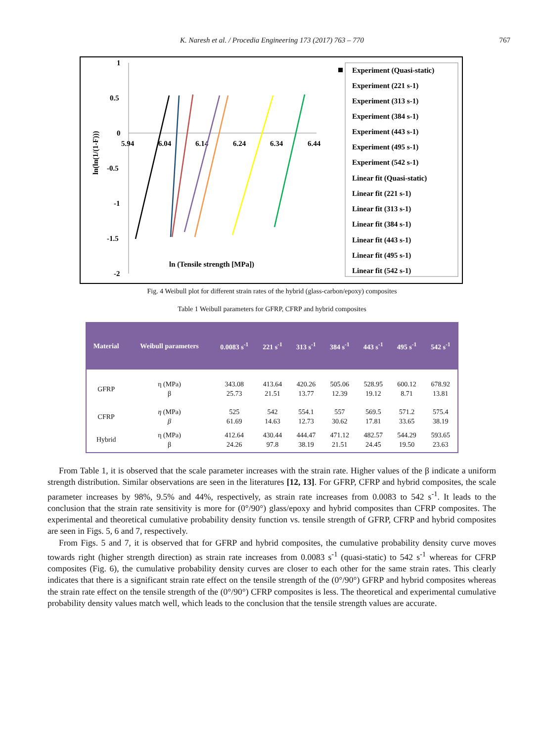K. Naresh et al. / Procedia Engineering 173 (2017) 763 – 770 767
1
0.5
0
-0.5
-1
-1.5
-2
5.94
6.04
6.14
6.24
6.34
6.44
ln(ln(1/(1-F)))
ln (Tensile strength [MPa])
Experiment (Quasi-static)
Experiment (221 s-1)
Experiment (313 s-1)
Experiment (384 s-1)
Experiment (443 s-1)
Experiment (495 s-1)
Experiment (542 s-1)
Linear fit (Quasi-static)
Linear fit (221 s-1)
Linear fit (313 s-1)
Linear fit (384 s-1)
Linear fit (443 s-1)
Linear fit (495 s-1)
Linear fit (542 s-1)
Fig. 4 Weibull plot for different strain rates of the hybrid (glass-carbon/epoxy) composites
Table 1 Weibull parameters for GFRP, CFRP and hybrid composites
| Material | Weibull parameters | 0.0083 s<sup>-1</sup> | 221 s<sup>-1</sup> | 313 s<sup>-1</sup> | 384 s<sup>-1</sup> | 443 s<sup>-1</sup> | 495 s<sup>-1</sup> | 542 s<sup>-1</sup> |
| --- | --- | --- | --- | --- | --- | --- | --- | --- |
| GFRP | η (MPa) β | 343.08 25.73 | 413.64 21.51 | 420.26 13.77 | 505.06 12.39 | 528.95 19.12 | 600.12 8.71 | 678.92 13.81 |
| CFRP | η (MPa) β | 525 61.69 | 542 14.63 | 554.1 12.73 | 557 30.62 | 569.5 17.81 | 571.2 33.65 | 575.4 38.19 |
| Hybrid | η (MPa) β | 412.64 24.26 | 430.44 97.8 | 444.47 38.19 | 471.12 21.51 | 482.57 24.45 | 544.29 19.50 | 593.65 23.63 |
From Table 1, it is observed that the scale parameter increases with the strain rate. Higher values of the β indicate a uniform strength distribution. Similar observations are seen in the literatures [12, 13]. For GFRP, CFRP and hybrid composites, the scale parameter increases by 98%, 9.5% and 44%, respectively, as strain rate increases from 0.0083 to 542 s<sup>-1</sup>. It leads to the conclusion that the strain rate sensitivity is more for (0°/90°) glass/epoxy and hybrid composites than CFRP composites. The experimental and theoretical cumulative probability density function vs. tensile strength of GFRP, CFRP and hybrid composites are seen in Figs. 5, 6 and 7, respectively.
From Figs. 5 and 7, it is observed that for GFRP and hybrid composites, the cumulative probability density curve moves towards right (higher strength direction) as strain rate increases from 0.0083 s<sup>-1</sup> (quasi-static) to 542 s<sup>-1</sup> whereas for CFRP composites (Fig. 6), the cumulative probability density curves are closer to each other for the same strain rates. This clearly indicates that there is a significant strain rate effect on the tensile strength of the (0°/90°) GFRP and hybrid composites whereas the strain rate effect on the tensile strength of the (0°/90°) CFRP composites is less. The theoretical and experimental cumulative probability density values match well, which leads to the conclusion that the tensile strength values are accurate.